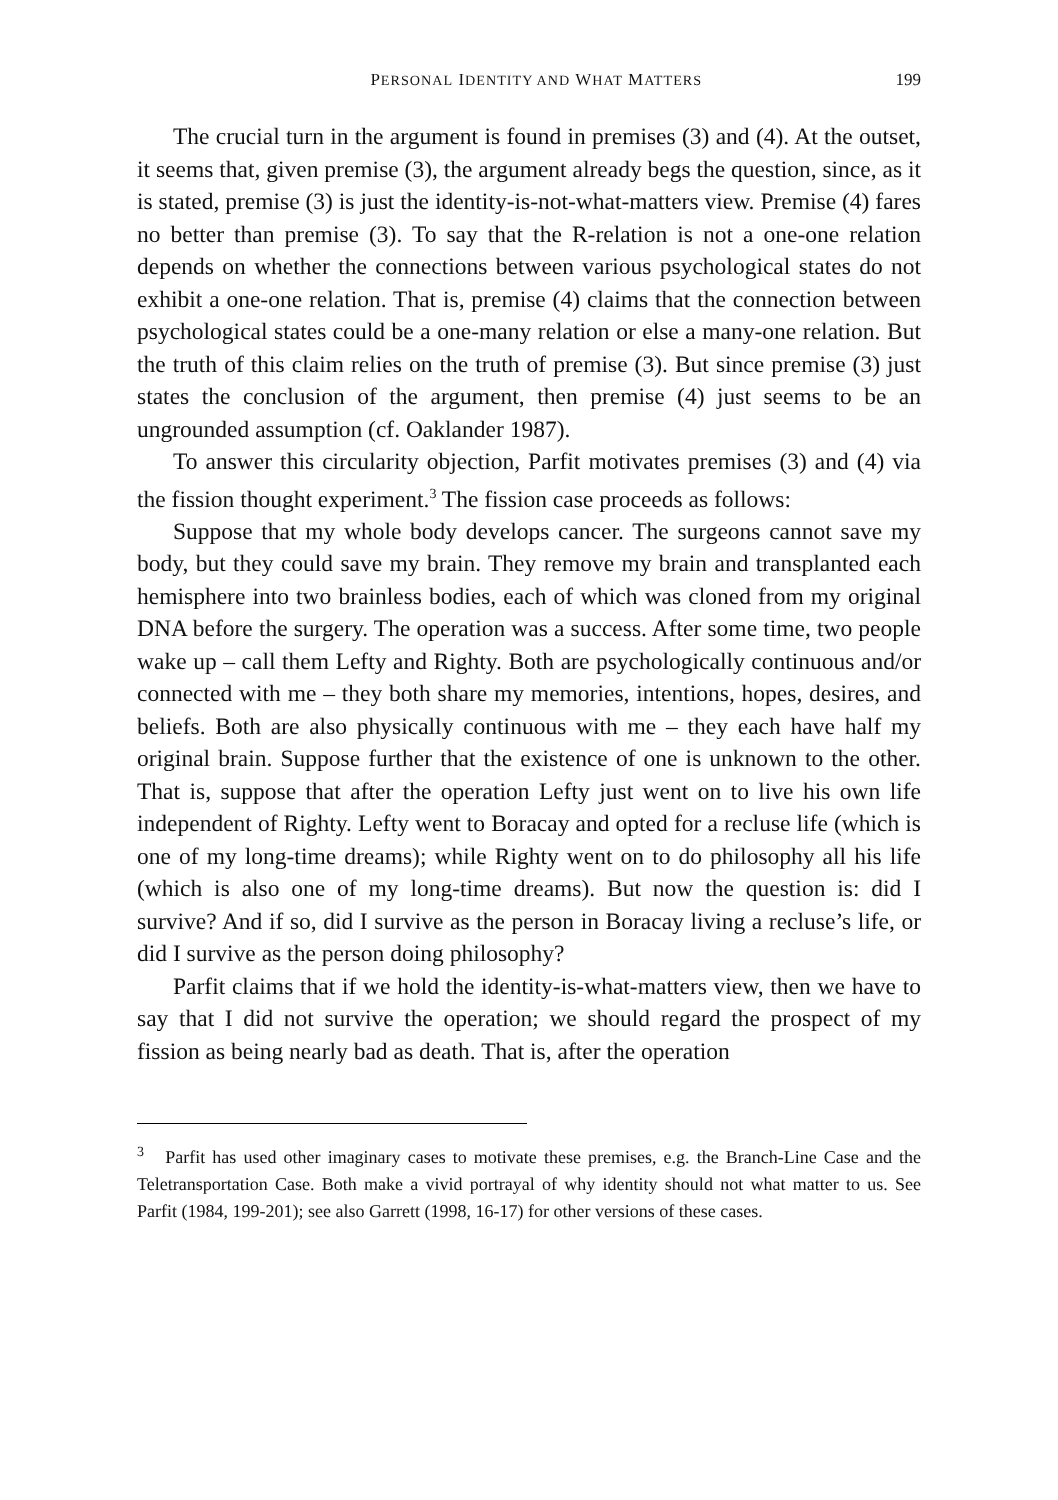PERSONAL IDENTITY AND WHAT MATTERS 199
The crucial turn in the argument is found in premises (3) and (4). At the outset, it seems that, given premise (3), the argument already begs the question, since, as it is stated, premise (3) is just the identity-is-not-what-matters view. Premise (4) fares no better than premise (3). To say that the R-relation is not a one-one relation depends on whether the connections between various psychological states do not exhibit a one-one relation. That is, premise (4) claims that the connection between psychological states could be a one-many relation or else a many-one relation. But the truth of this claim relies on the truth of premise (3). But since premise (3) just states the conclusion of the argument, then premise (4) just seems to be an ungrounded assumption (cf. Oaklander 1987).
To answer this circularity objection, Parfit motivates premises (3) and (4) via the fission thought experiment.<sup>3</sup> The fission case proceeds as follows:
Suppose that my whole body develops cancer. The surgeons cannot save my body, but they could save my brain. They remove my brain and transplanted each hemisphere into two brainless bodies, each of which was cloned from my original DNA before the surgery. The operation was a success. After some time, two people wake up – call them Lefty and Righty. Both are psychologically continuous and/or connected with me – they both share my memories, intentions, hopes, desires, and beliefs. Both are also physically continuous with me – they each have half my original brain. Suppose further that the existence of one is unknown to the other. That is, suppose that after the operation Lefty just went on to live his own life independent of Righty. Lefty went to Boracay and opted for a recluse life (which is one of my long-time dreams); while Righty went on to do philosophy all his life (which is also one of my long-time dreams). But now the question is: did I survive? And if so, did I survive as the person in Boracay living a recluse’s life, or did I survive as the person doing philosophy?
Parfit claims that if we hold the identity-is-what-matters view, then we have to say that I did not survive the operation; we should regard the prospect of my fission as being nearly bad as death. That is, after the operation
<sup>3</sup> Parfit has used other imaginary cases to motivate these premises, e.g. the Branch-Line Case and the Teletransportation Case. Both make a vivid portrayal of why identity should not what matter to us. See Parfit (1984, 199-201); see also Garrett (1998, 16-17) for other versions of these cases.